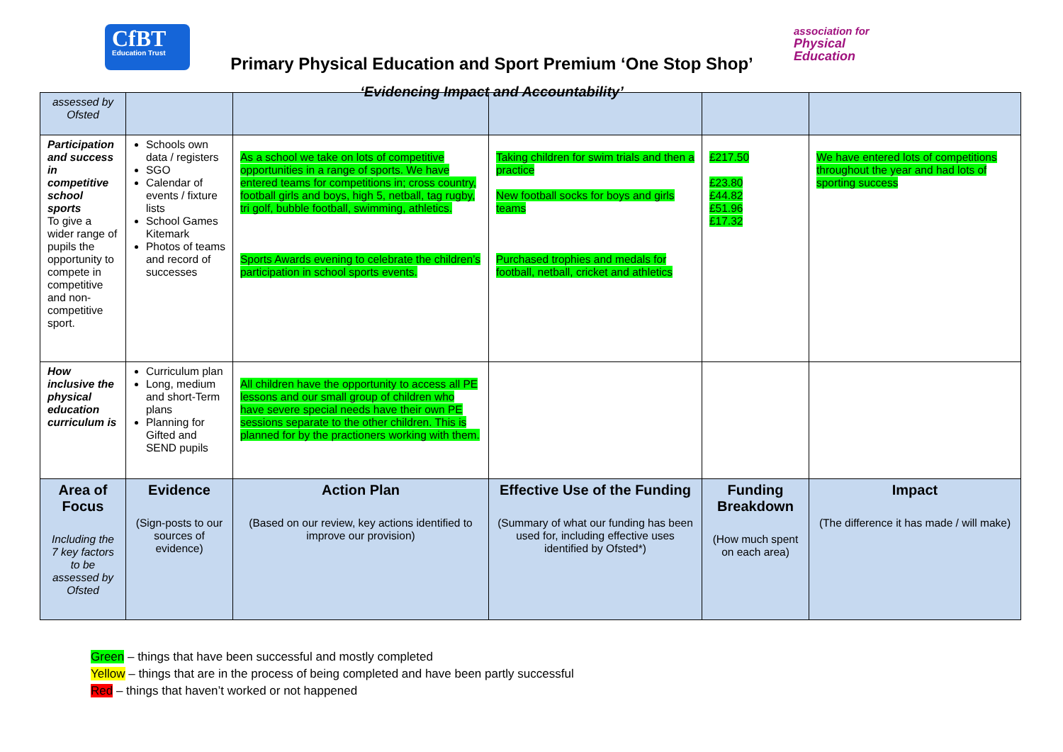CfBT
Education Trust
Primary Physical Education and Sport Premium ‘One Stop Shop’
‘Evidencing Impact and Accountability’
association for
Physical
Education
| assessed by Ofsted | | | | | |
| Participation and success in competitive school sports To give a wider range of pupils the opportunity to compete in competitive and non-competitive sport. | Schools own data / registers SGO Calendar of events / fixture lists School Games Kitemark Photos of teams and record of successes | As a school we take on lots of competitive opportunities in a range of sports. We have entered teams for competitions in; cross country, football girls and boys, high 5, netball, tag rugby, tri golf, bubble football, swimming, athletics. Sports Awards evening to celebrate the children’s participation in school sports events. | Taking children for swim trials and then a practice New football socks for boys and girls teams Purchased trophies and medals for football, netball, cricket and athletics | £217.50 £23.80 £44.82 £51.96 £17.32 | We have entered lots of competitions throughout the year and had lots of sporting success |
| How inclusive the physical education curriculum is | Curriculum plan Long, medium and short-Term plans Planning for Gifted and SEND pupils | All children have the opportunity to access all PE lessons and our small group of children who have severe special needs have their own PE sessions separate to the other children. This is planned for by the practioners working with them. | | | |
| Area of Focus Including the 7 key factors to be assessed by Ofsted | Evidence (Sign-posts to our sources of evidence) | Action Plan (Based on our review, key actions identified to improve our provision) | Effective Use of the Funding (Summary of what our funding has been used for, including effective uses identified by Ofsted*) | Funding Breakdown (How much spent on each area) | Impact (The difference it has made / will make) |
Green – things that have been successful and mostly completed
Yellow – things that are in the process of being completed and have been partly successful
Red – things that haven’t worked or not happened